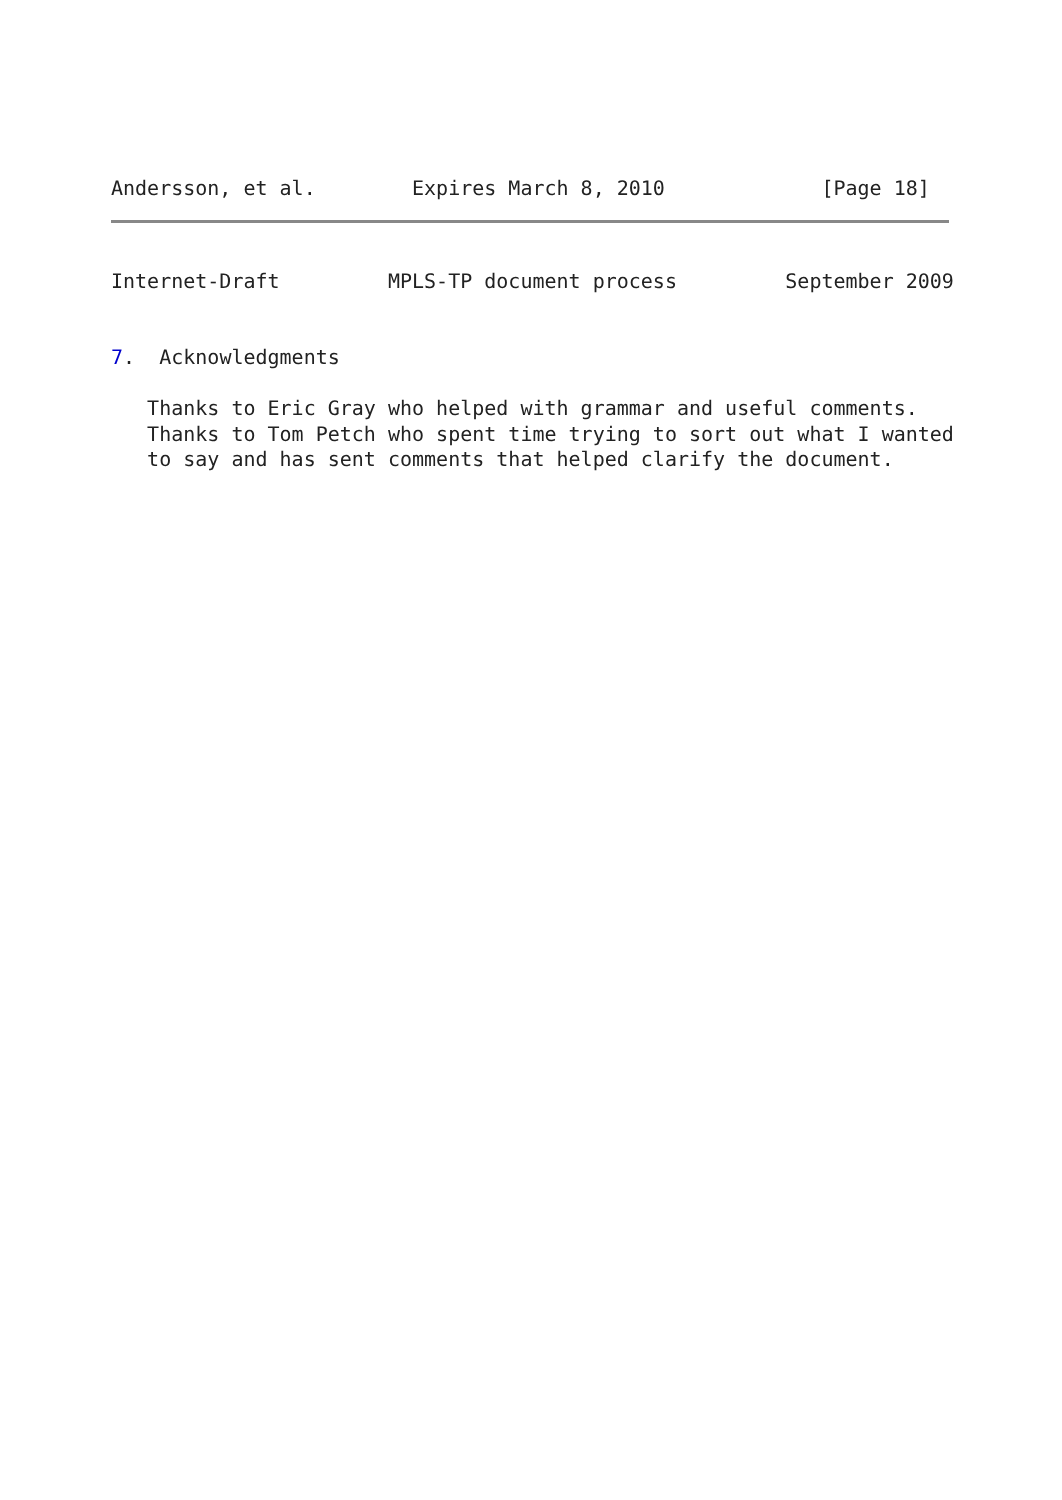Andersson, et al.        Expires March 8, 2010             [Page 18]
Internet-Draft         MPLS-TP document process         September 2009


7.  Acknowledgments

   Thanks to Eric Gray who helped with grammar and useful comments.
   Thanks to Tom Petch who spent time trying to sort out what I wanted
   to say and has sent comments that helped clarify the document.